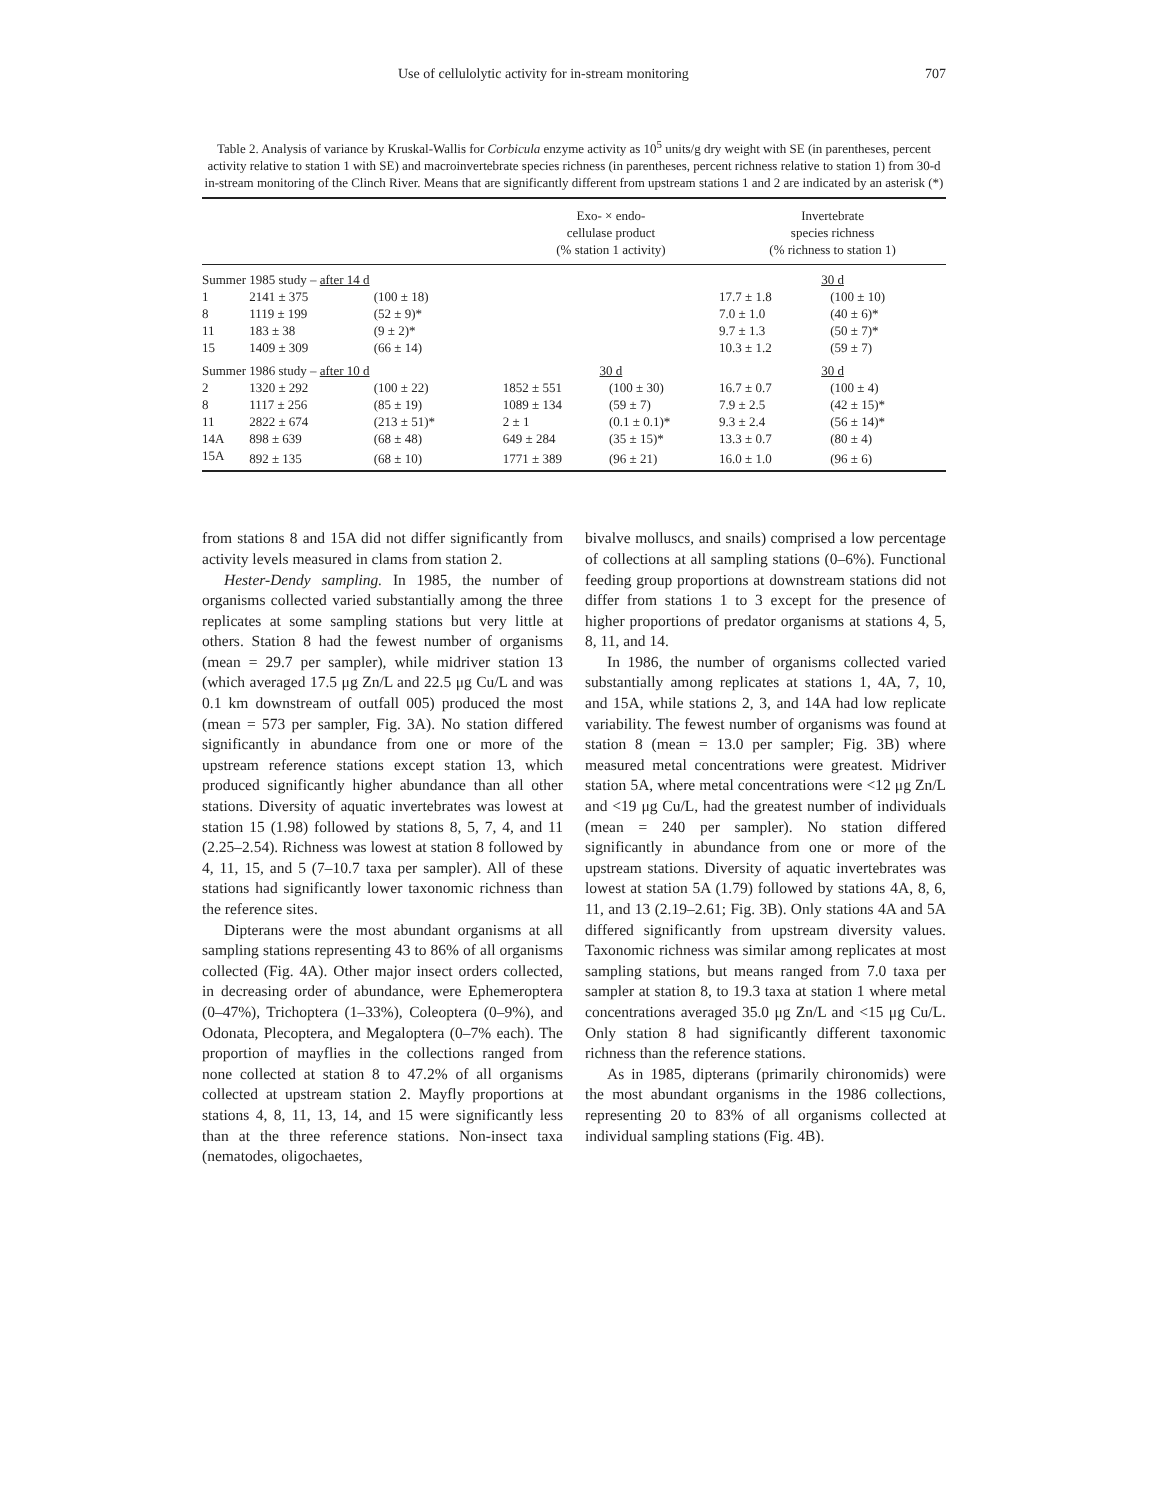Use of cellulolytic activity for in-stream monitoring 707
Table 2. Analysis of variance by Kruskal-Wallis for Corbicula enzyme activity as 10<sup>5</sup> units/g dry weight with SE (in parentheses, percent activity relative to station 1 with SE) and macroinvertebrate species richness (in parentheses, percent richness relative to station 1) from 30-d in-stream monitoring of the Clinch River. Means that are significantly different from upstream stations 1 and 2 are indicated by an asterisk (*)
| | | | Exo- × endo- cellulase product (% station 1 activity) | | Invertebrate species richness (% richness to station 1) | |
| --- | --- | --- | --- | --- | --- | --- |
| Summer 1985 study – after 14 d | | | | | 30 d | |
| 1 | 2141 ± 375 | (100 ± 18) | | | 17.7 ± 1.8 | (100 ± 10) |
| 8 | 1119 ± 199 | (52 ± 9)* | | | 7.0 ± 1.0 | (40 ± 6)* |
| 11 | 183 ± 38 | (9 ± 2)* | | | 9.7 ± 1.3 | (50 ± 7)* |
| 15 | 1409 ± 309 | (66 ± 14) | | | 10.3 ± 1.2 | (59 ± 7) |
| Summer 1986 study – after 10 d | | | 30 d | | 30 d | |
| 2 | 1320 ± 292 | (100 ± 22) | 1852 ± 551 | (100 ± 30) | 16.7 ± 0.7 | (100 ± 4) |
| 8 | 1117 ± 256 | (85 ± 19) | 1089 ± 134 | (59 ± 7) | 7.9 ± 2.5 | (42 ± 15)* |
| 11 | 2822 ± 674 | (213 ± 51)* | 2 ± 1 | (0.1 ± 0.1)* | 9.3 ± 2.4 | (56 ± 14)* |
| 14A | 898 ± 639 | (68 ± 48) | 649 ± 284 | (35 ± 15)* | 13.3 ± 0.7 | (80 ± 4) |
| 15A | 892 ± 135 | (68 ± 10) | 1771 ± 389 | (96 ± 21) | 16.0 ± 1.0 | (96 ± 6) |
from stations 8 and 15A did not differ significantly from activity levels measured in clams from station 2.
Hester-Dendy sampling. In 1985, the number of organisms collected varied substantially among the three replicates at some sampling stations but very little at others. Station 8 had the fewest number of organisms (mean = 29.7 per sampler), while midriver station 13 (which averaged 17.5 μg Zn/L and 22.5 μg Cu/L and was 0.1 km downstream of outfall 005) produced the most (mean = 573 per sampler, Fig. 3A). No station differed significantly in abundance from one or more of the upstream reference stations except station 13, which produced significantly higher abundance than all other stations. Diversity of aquatic invertebrates was lowest at station 15 (1.98) followed by stations 8, 5, 7, 4, and 11 (2.25–2.54). Richness was lowest at station 8 followed by 4, 11, 15, and 5 (7–10.7 taxa per sampler). All of these stations had significantly lower taxonomic richness than the reference sites.
Dipterans were the most abundant organisms at all sampling stations representing 43 to 86% of all organisms collected (Fig. 4A). Other major insect orders collected, in decreasing order of abundance, were Ephemeroptera (0–47%), Trichoptera (1–33%), Coleoptera (0–9%), and Odonata, Plecoptera, and Megaloptera (0–7% each). The proportion of mayflies in the collections ranged from none collected at station 8 to 47.2% of all organisms collected at upstream station 2. Mayfly proportions at stations 4, 8, 11, 13, 14, and 15 were significantly less than at the three reference stations. Non-insect taxa (nematodes, oligochaetes,
bivalve molluscs, and snails) comprised a low percentage of collections at all sampling stations (0–6%). Functional feeding group proportions at downstream stations did not differ from stations 1 to 3 except for the presence of higher proportions of predator organisms at stations 4, 5, 8, 11, and 14.
In 1986, the number of organisms collected varied substantially among replicates at stations 1, 4A, 7, 10, and 15A, while stations 2, 3, and 14A had low replicate variability. The fewest number of organisms was found at station 8 (mean = 13.0 per sampler; Fig. 3B) where measured metal concentrations were greatest. Midriver station 5A, where metal concentrations were <12 μg Zn/L and <19 μg Cu/L, had the greatest number of individuals (mean = 240 per sampler). No station differed significantly in abundance from one or more of the upstream stations. Diversity of aquatic invertebrates was lowest at station 5A (1.79) followed by stations 4A, 8, 6, 11, and 13 (2.19–2.61; Fig. 3B). Only stations 4A and 5A differed significantly from upstream diversity values. Taxonomic richness was similar among replicates at most sampling stations, but means ranged from 7.0 taxa per sampler at station 8, to 19.3 taxa at station 1 where metal concentrations averaged 35.0 μg Zn/L and <15 μg Cu/L. Only station 8 had significantly different taxonomic richness than the reference stations.
As in 1985, dipterans (primarily chironomids) were the most abundant organisms in the 1986 collections, representing 20 to 83% of all organisms collected at individual sampling stations (Fig. 4B).